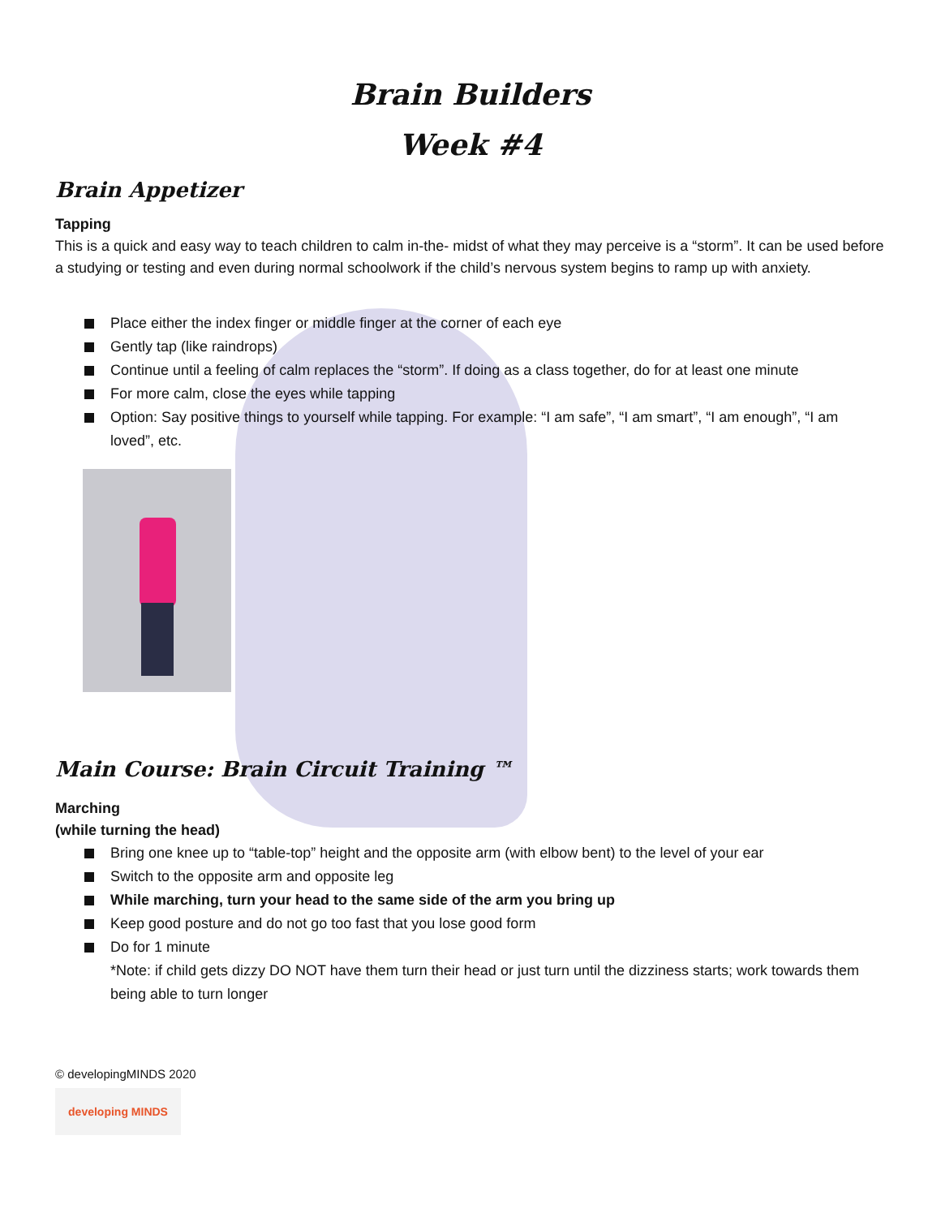Brain Builders
Week #4
Brain Appetizer
Tapping
This is a quick and easy way to teach children to calm in-the- midst of what they may perceive is a “storm”. It can be used before a studying or testing and even during normal schoolwork if the child’s nervous system begins to ramp up with anxiety.
Place either the index finger or middle finger at the corner of each eye
Gently tap (like raindrops)
Continue until a feeling of calm replaces the “storm”. If doing as a class together, do for at least one minute
For more calm, close the eyes while tapping
Option: Say positive things to yourself while tapping. For example: “I am safe”, “I am smart”, “I am enough”, “I am loved”, etc.
Main Course: Brain Circuit Training ™
Marching
(while turning the head)
Bring one knee up to “table-top” height and the opposite arm (with elbow bent) to the level of your ear
Switch to the opposite arm and opposite leg
While marching, turn your head to the same side of the arm you bring up
Keep good posture and do not go too fast that you lose good form
Do for 1 minute
*Note: if child gets dizzy DO NOT have them turn their head or just turn until the dizziness starts; work towards them being able to turn longer
© developingMINDS 2020
developing MINDS